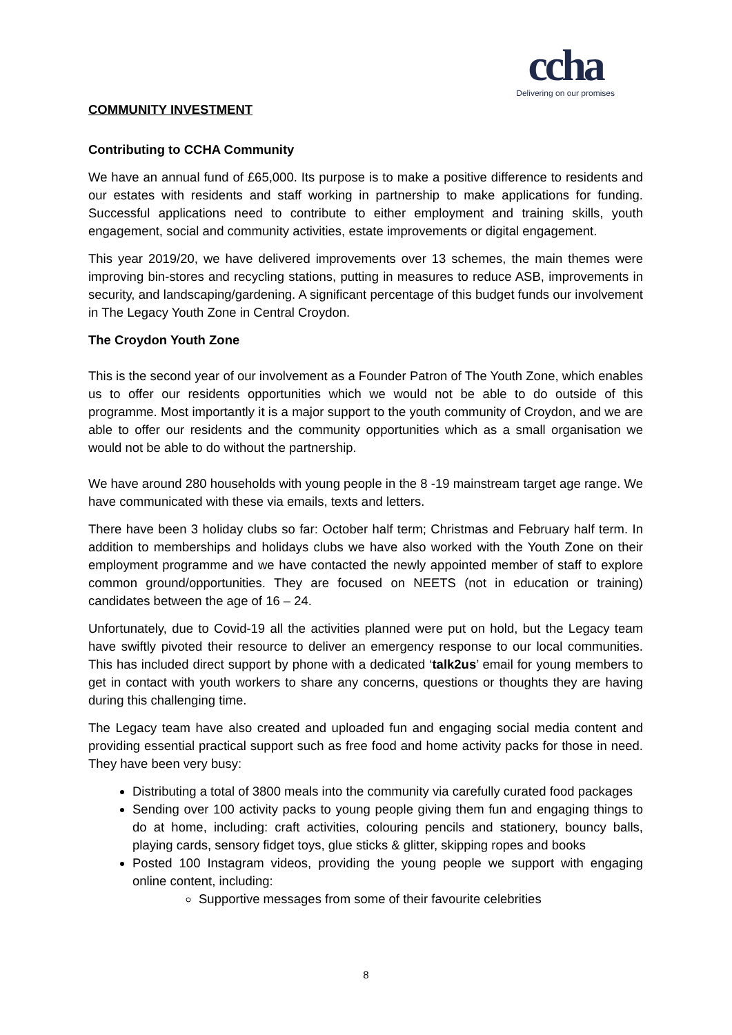ccha
Delivering on our promises
COMMUNITY INVESTMENT
Contributing to CCHA Community
We have an annual fund of £65,000. Its purpose is to make a positive difference to residents and our estates with residents and staff working in partnership to make applications for funding. Successful applications need to contribute to either employment and training skills, youth engagement, social and community activities, estate improvements or digital engagement.
This year 2019/20, we have delivered improvements over 13 schemes, the main themes were improving bin-stores and recycling stations, putting in measures to reduce ASB, improvements in security, and landscaping/gardening. A significant percentage of this budget funds our involvement in The Legacy Youth Zone in Central Croydon.
The Croydon Youth Zone
This is the second year of our involvement as a Founder Patron of The Youth Zone, which enables us to offer our residents opportunities which we would not be able to do outside of this programme. Most importantly it is a major support to the youth community of Croydon, and we are able to offer our residents and the community opportunities which as a small organisation we would not be able to do without the partnership.
We have around 280 households with young people in the 8 -19 mainstream target age range. We have communicated with these via emails, texts and letters.
There have been 3 holiday clubs so far: October half term; Christmas and February half term. In addition to memberships and holidays clubs we have also worked with the Youth Zone on their employment programme and we have contacted the newly appointed member of staff to explore common ground/opportunities. They are focused on NEETS (not in education or training) candidates between the age of 16 – 24.
Unfortunately, due to Covid-19 all the activities planned were put on hold, but the Legacy team have swiftly pivoted their resource to deliver an emergency response to our local communities. This has included direct support by phone with a dedicated ‘talk2us’ email for young members to get in contact with youth workers to share any concerns, questions or thoughts they are having during this challenging time.
The Legacy team have also created and uploaded fun and engaging social media content and providing essential practical support such as free food and home activity packs for those in need. They have been very busy:
Distributing a total of 3800 meals into the community via carefully curated food packages
Sending over 100 activity packs to young people giving them fun and engaging things to do at home, including: craft activities, colouring pencils and stationery, bouncy balls, playing cards, sensory fidget toys, glue sticks & glitter, skipping ropes and books
Posted 100 Instagram videos, providing the young people we support with engaging online content, including:
Supportive messages from some of their favourite celebrities
8